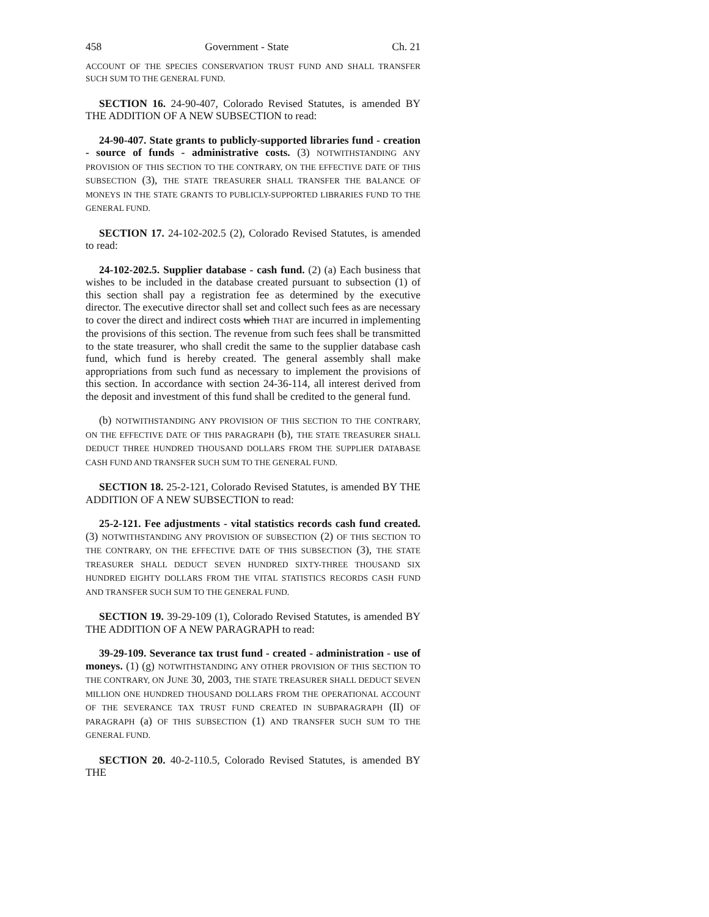458 Government - State Ch. 21
ACCOUNT OF THE SPECIES CONSERVATION TRUST FUND AND SHALL TRANSFER SUCH SUM TO THE GENERAL FUND.
SECTION 16. 24-90-407, Colorado Revised Statutes, is amended BY THE ADDITION OF A NEW SUBSECTION to read:
24-90-407. State grants to publicly-supported libraries fund - creation - source of funds - administrative costs. (3) NOTWITHSTANDING ANY PROVISION OF THIS SECTION TO THE CONTRARY, ON THE EFFECTIVE DATE OF THIS SUBSECTION (3), THE STATE TREASURER SHALL TRANSFER THE BALANCE OF MONEYS IN THE STATE GRANTS TO PUBLICLY-SUPPORTED LIBRARIES FUND TO THE GENERAL FUND.
SECTION 17. 24-102-202.5 (2), Colorado Revised Statutes, is amended to read:
24-102-202.5. Supplier database - cash fund. (2) (a) Each business that wishes to be included in the database created pursuant to subsection (1) of this section shall pay a registration fee as determined by the executive director. The executive director shall set and collect such fees as are necessary to cover the direct and indirect costs which THAT are incurred in implementing the provisions of this section. The revenue from such fees shall be transmitted to the state treasurer, who shall credit the same to the supplier database cash fund, which fund is hereby created. The general assembly shall make appropriations from such fund as necessary to implement the provisions of this section. In accordance with section 24-36-114, all interest derived from the deposit and investment of this fund shall be credited to the general fund.
(b) NOTWITHSTANDING ANY PROVISION OF THIS SECTION TO THE CONTRARY, ON THE EFFECTIVE DATE OF THIS PARAGRAPH (b), THE STATE TREASURER SHALL DEDUCT THREE HUNDRED THOUSAND DOLLARS FROM THE SUPPLIER DATABASE CASH FUND AND TRANSFER SUCH SUM TO THE GENERAL FUND.
SECTION 18. 25-2-121, Colorado Revised Statutes, is amended BY THE ADDITION OF A NEW SUBSECTION to read:
25-2-121. Fee adjustments - vital statistics records cash fund created. (3) NOTWITHSTANDING ANY PROVISION OF SUBSECTION (2) OF THIS SECTION TO THE CONTRARY, ON THE EFFECTIVE DATE OF THIS SUBSECTION (3), THE STATE TREASURER SHALL DEDUCT SEVEN HUNDRED SIXTY-THREE THOUSAND SIX HUNDRED EIGHTY DOLLARS FROM THE VITAL STATISTICS RECORDS CASH FUND AND TRANSFER SUCH SUM TO THE GENERAL FUND.
SECTION 19. 39-29-109 (1), Colorado Revised Statutes, is amended BY THE ADDITION OF A NEW PARAGRAPH to read:
39-29-109. Severance tax trust fund - created - administration - use of moneys. (1) (g) NOTWITHSTANDING ANY OTHER PROVISION OF THIS SECTION TO THE CONTRARY, ON JUNE 30, 2003, THE STATE TREASURER SHALL DEDUCT SEVEN MILLION ONE HUNDRED THOUSAND DOLLARS FROM THE OPERATIONAL ACCOUNT OF THE SEVERANCE TAX TRUST FUND CREATED IN SUBPARAGRAPH (II) OF PARAGRAPH (a) OF THIS SUBSECTION (1) AND TRANSFER SUCH SUM TO THE GENERAL FUND.
SECTION 20. 40-2-110.5, Colorado Revised Statutes, is amended BY THE